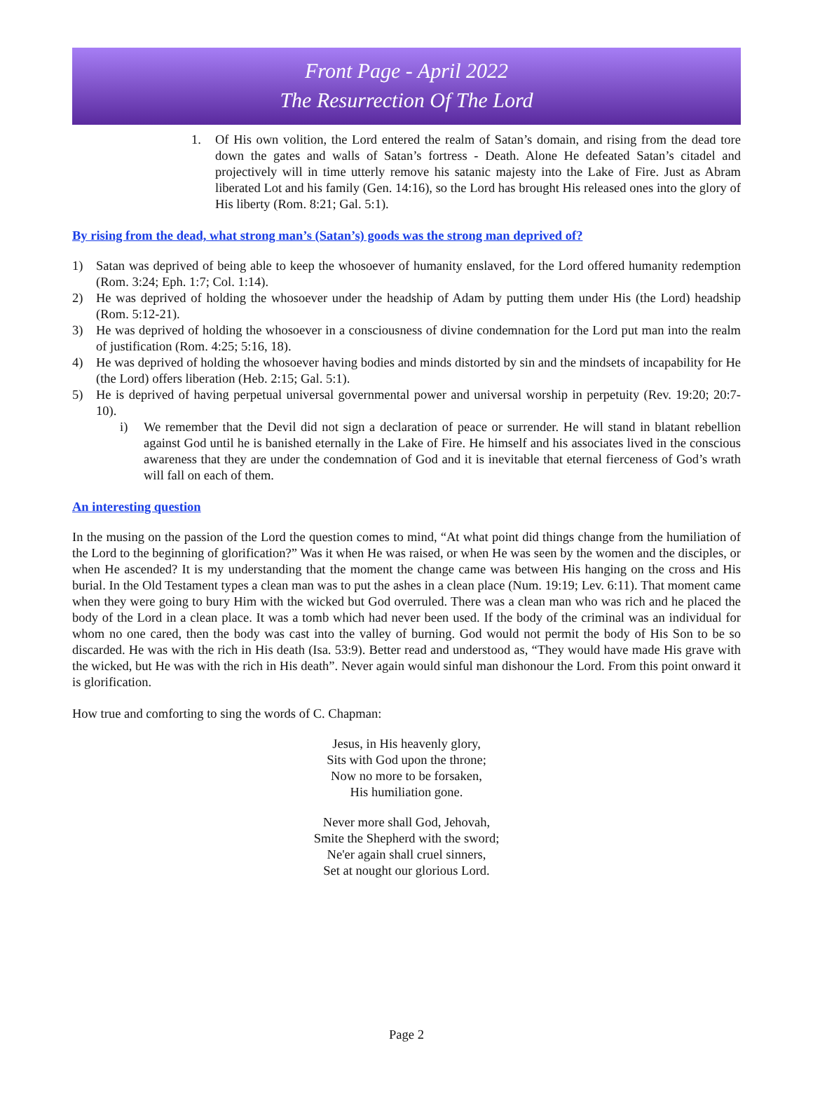Front Page - April 2022
The Resurrection Of The Lord
1. Of His own volition, the Lord entered the realm of Satan’s domain, and rising from the dead tore down the gates and walls of Satan’s fortress - Death. Alone He defeated Satan’s citadel and projectively will in time utterly remove his satanic majesty into the Lake of Fire. Just as Abram liberated Lot and his family (Gen. 14:16), so the Lord has brought His released ones into the glory of His liberty (Rom. 8:21; Gal. 5:1).
By rising from the dead, what strong man’s (Satan’s) goods was the strong man deprived of?
1) Satan was deprived of being able to keep the whosoever of humanity enslaved, for the Lord offered humanity redemption (Rom. 3:24; Eph. 1:7; Col. 1:14).
2) He was deprived of holding the whosoever under the headship of Adam by putting them under His (the Lord) headship (Rom. 5:12-21).
3) He was deprived of holding the whosoever in a consciousness of divine condemnation for the Lord put man into the realm of justification (Rom. 4:25; 5:16, 18).
4) He was deprived of holding the whosoever having bodies and minds distorted by sin and the mindsets of incapability for He (the Lord) offers liberation (Heb. 2:15; Gal. 5:1).
5) He is deprived of having perpetual universal governmental power and universal worship in perpetuity (Rev. 19:20; 20:7-10).
i) We remember that the Devil did not sign a declaration of peace or surrender. He will stand in blatant rebellion against God until he is banished eternally in the Lake of Fire. He himself and his associates lived in the conscious awareness that they are under the condemnation of God and it is inevitable that eternal fierceness of God’s wrath will fall on each of them.
An interesting question
In the musing on the passion of the Lord the question comes to mind, “At what point did things change from the humiliation of the Lord to the beginning of glorification?” Was it when He was raised, or when He was seen by the women and the disciples, or when He ascended? It is my understanding that the moment the change came was between His hanging on the cross and His burial. In the Old Testament types a clean man was to put the ashes in a clean place (Num. 19:19; Lev. 6:11). That moment came when they were going to bury Him with the wicked but God overruled. There was a clean man who was rich and he placed the body of the Lord in a clean place. It was a tomb which had never been used. If the body of the criminal was an individual for whom no one cared, then the body was cast into the valley of burning. God would not permit the body of His Son to be so discarded. He was with the rich in His death (Isa. 53:9). Better read and understood as, “They would have made His grave with the wicked, but He was with the rich in His death”. Never again would sinful man dishonour the Lord. From this point onward it is glorification.
How true and comforting to sing the words of C. Chapman:
Jesus, in His heavenly glory,
Sits with God upon the throne;
Now no more to be forsaken,
His humiliation gone.
Never more shall God, Jehovah,
Smite the Shepherd with the sword;
Ne'er again shall cruel sinners,
Set at nought our glorious Lord.
Page 2